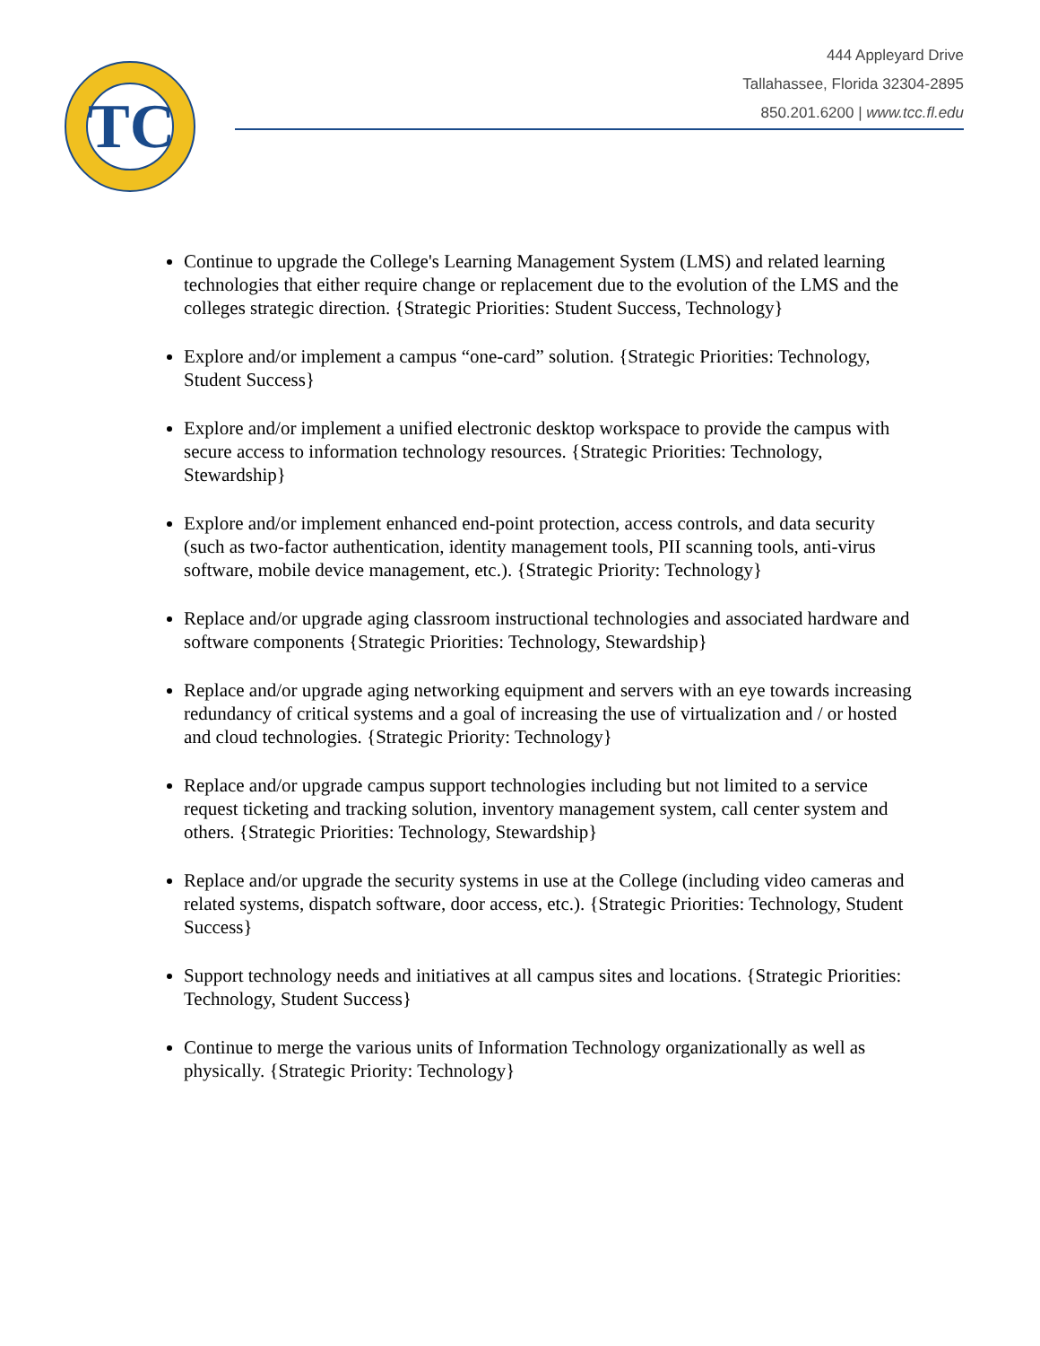TC
444 Appleyard Drive
Tallahassee, Florida 32304-2895
850.201.6200 | www.tcc.fl.edu
Continue to upgrade the College's Learning Management System (LMS) and related learning technologies that either require change or replacement due to the evolution of the LMS and the colleges strategic direction. {Strategic Priorities: Student Success, Technology}
Explore and/or implement a campus “one-card” solution. {Strategic Priorities: Technology, Student Success}
Explore and/or implement a unified electronic desktop workspace to provide the campus with secure access to information technology resources. {Strategic Priorities: Technology, Stewardship}
Explore and/or implement enhanced end-point protection, access controls, and data security (such as two-factor authentication, identity management tools, PII scanning tools, anti-virus software, mobile device management, etc.). {Strategic Priority: Technology}
Replace and/or upgrade aging classroom instructional technologies and associated hardware and software components {Strategic Priorities: Technology, Stewardship}
Replace and/or upgrade aging networking equipment and servers with an eye towards increasing redundancy of critical systems and a goal of increasing the use of virtualization and / or hosted and cloud technologies. {Strategic Priority: Technology}
Replace and/or upgrade campus support technologies including but not limited to a service request ticketing and tracking solution, inventory management system, call center system and others. {Strategic Priorities: Technology, Stewardship}
Replace and/or upgrade the security systems in use at the College (including video cameras and related systems, dispatch software, door access, etc.). {Strategic Priorities: Technology, Student Success}
Support technology needs and initiatives at all campus sites and locations. {Strategic Priorities: Technology, Student Success}
Continue to merge the various units of Information Technology organizationally as well as physically. {Strategic Priority: Technology}